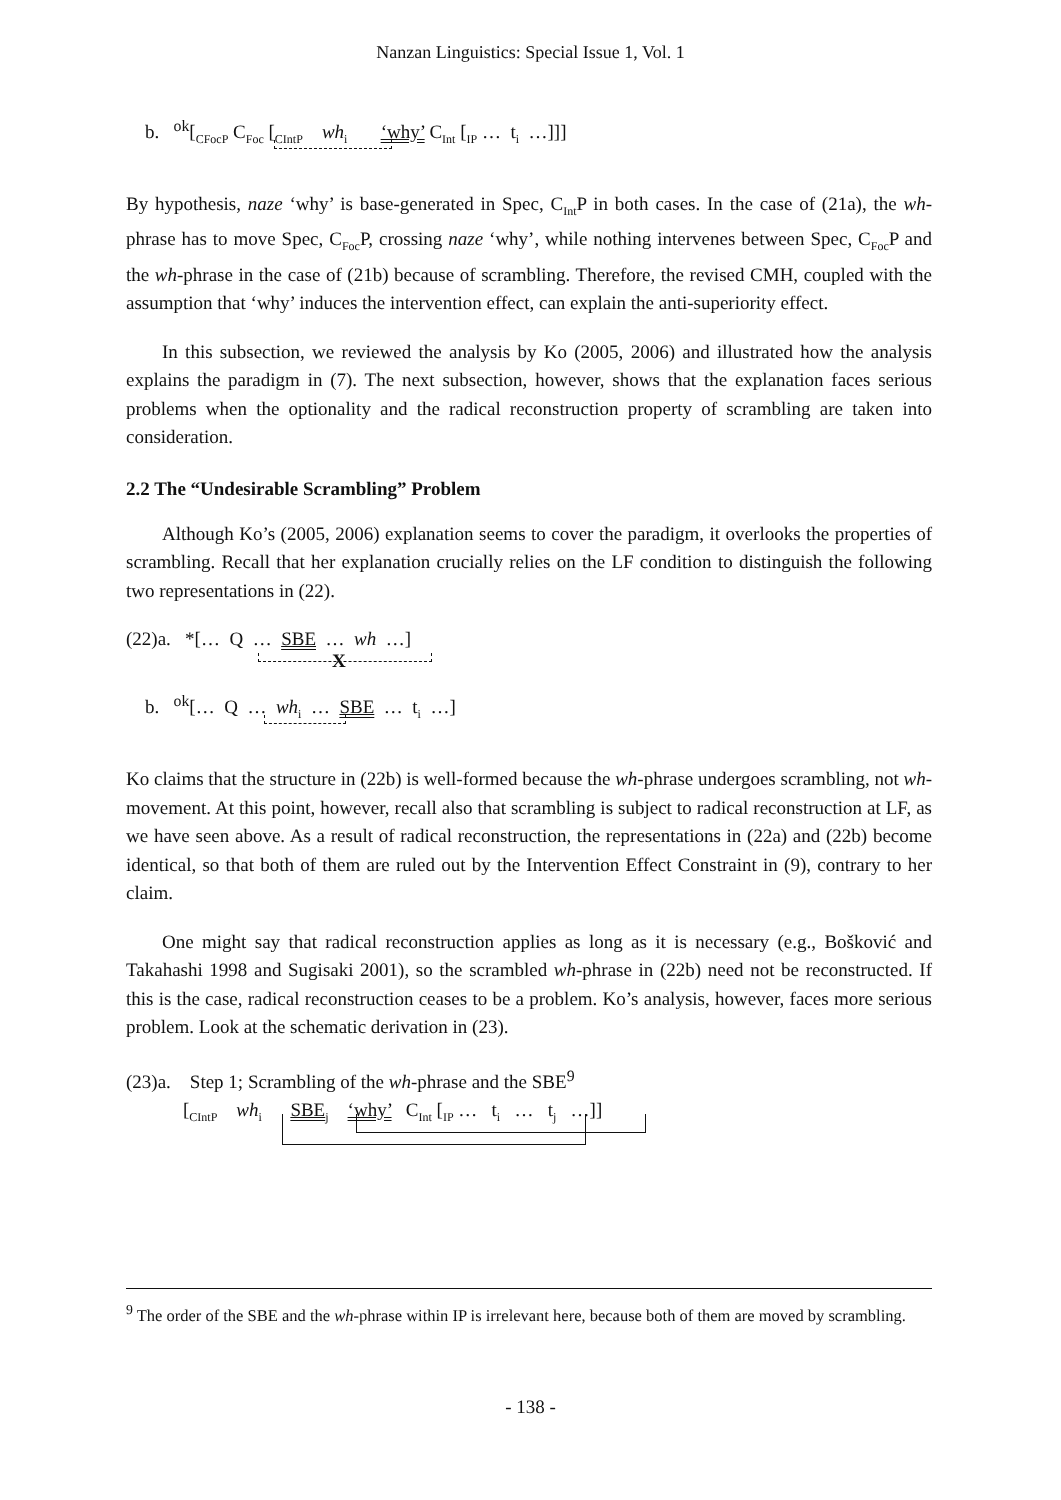Nanzan Linguistics: Special Issue 1, Vol. 1
b. <sup>ok</sup>[<sub>CFocP</sub> C<sub>Foc</sub> [<sub>CIntP</sub> wh<sub>i</sub> ‘why’ C<sub>Int</sub> [<sub>IP</sub> … t<sub>i</sub> …]]]
By hypothesis, naze ‘why’ is base-generated in Spec, C<sub>Int</sub>P in both cases. In the case of (21a), the wh-phrase has to move Spec, C<sub>Foc</sub>P, crossing naze ‘why’, while nothing intervenes between Spec, C<sub>Foc</sub>P and the wh-phrase in the case of (21b) because of scrambling. Therefore, the revised CMH, coupled with the assumption that ‘why’ induces the intervention effect, can explain the anti-superiority effect.
In this subsection, we reviewed the analysis by Ko (2005, 2006) and illustrated how the analysis explains the paradigm in (7). The next subsection, however, shows that the explanation faces serious problems when the optionality and the radical reconstruction property of scrambling are taken into consideration.
2.2 The “Undesirable Scrambling” Problem
Although Ko’s (2005, 2006) explanation seems to cover the paradigm, it overlooks the properties of scrambling. Recall that her explanation crucially relies on the LF condition to distinguish the following two representations in (22).
(22)a. *[… Q … SBE … wh …]
X
b. <sup>ok</sup>[… Q … wh<sub>i</sub> … SBE … t<sub>i</sub> …]
Ko claims that the structure in (22b) is well-formed because the wh-phrase undergoes scrambling, not wh-movement. At this point, however, recall also that scrambling is subject to radical reconstruction at LF, as we have seen above. As a result of radical reconstruction, the representations in (22a) and (22b) become identical, so that both of them are ruled out by the Intervention Effect Constraint in (9), contrary to her claim.
One might say that radical reconstruction applies as long as it is necessary (e.g., Bošković and Takahashi 1998 and Sugisaki 2001), so the scrambled wh-phrase in (22b) need not be reconstructed. If this is the case, radical reconstruction ceases to be a problem. Ko’s analysis, however, faces more serious problem. Look at the schematic derivation in (23).
(23)a. Step 1; Scrambling of the wh-phrase and the SBE<sup>9</sup>
[<sub>CIntP</sub> wh<sub>i</sub> SBE<sub>j</sub> ‘why’ C<sub>Int</sub> [<sub>IP</sub> … t<sub>i</sub> … t<sub>j</sub> …]]
<sup>9</sup> The order of the SBE and the wh-phrase within IP is irrelevant here, because both of them are moved by scrambling.
- 138 -